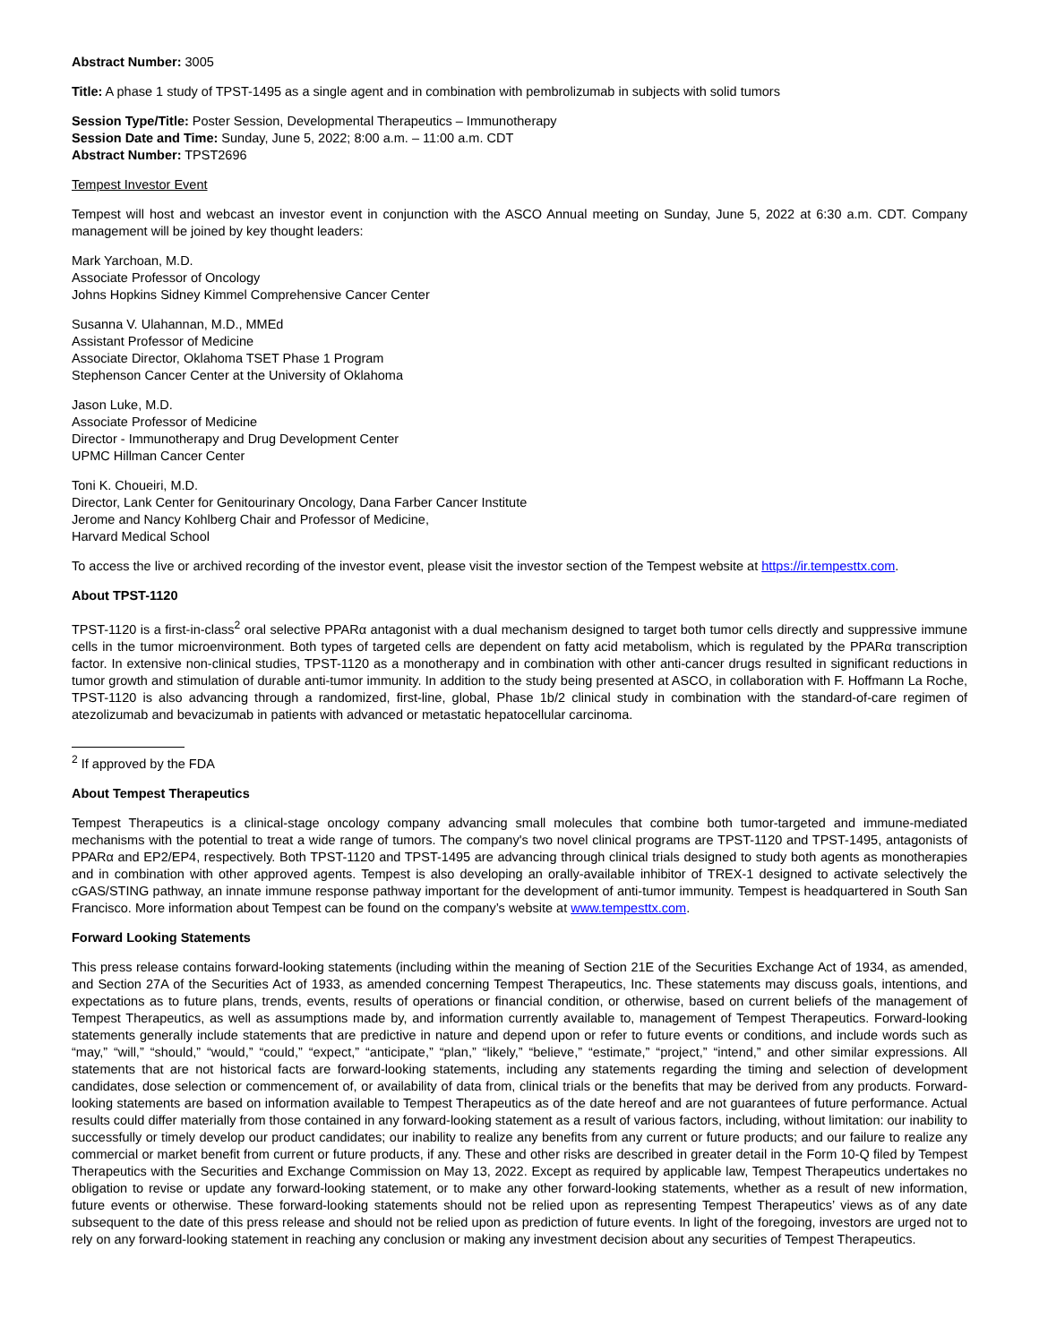Abstract Number: 3005
Title: A phase 1 study of TPST-1495 as a single agent and in combination with pembrolizumab in subjects with solid tumors
Session Type/Title: Poster Session, Developmental Therapeutics – Immunotherapy
Session Date and Time: Sunday, June 5, 2022; 8:00 a.m. – 11:00 a.m. CDT
Abstract Number: TPST2696
Tempest Investor Event
Tempest will host and webcast an investor event in conjunction with the ASCO Annual meeting on Sunday, June 5, 2022 at 6:30 a.m. CDT. Company management will be joined by key thought leaders:
Mark Yarchoan, M.D.
Associate Professor of Oncology
Johns Hopkins Sidney Kimmel Comprehensive Cancer Center
Susanna V. Ulahannan, M.D., MMEd
Assistant Professor of Medicine
Associate Director, Oklahoma TSET Phase 1 Program
Stephenson Cancer Center at the University of Oklahoma
Jason Luke, M.D.
Associate Professor of Medicine
Director - Immunotherapy and Drug Development Center
UPMC Hillman Cancer Center
Toni K. Choueiri, M.D.
Director, Lank Center for Genitourinary Oncology, Dana Farber Cancer Institute
Jerome and Nancy Kohlberg Chair and Professor of Medicine,
Harvard Medical School
To access the live or archived recording of the investor event, please visit the investor section of the Tempest website at https://ir.tempesttx.com.
About TPST-1120
TPST-1120 is a first-in-class<sup>2</sup> oral selective PPARα antagonist with a dual mechanism designed to target both tumor cells directly and suppressive immune cells in the tumor microenvironment. Both types of targeted cells are dependent on fatty acid metabolism, which is regulated by the PPARα transcription factor. In extensive non-clinical studies, TPST-1120 as a monotherapy and in combination with other anti-cancer drugs resulted in significant reductions in tumor growth and stimulation of durable anti-tumor immunity. In addition to the study being presented at ASCO, in collaboration with F. Hoffmann La Roche, TPST-1120 is also advancing through a randomized, first-line, global, Phase 1b/2 clinical study in combination with the standard-of-care regimen of atezolizumab and bevacizumab in patients with advanced or metastatic hepatocellular carcinoma.
<sup>2</sup> If approved by the FDA
About Tempest Therapeutics
Tempest Therapeutics is a clinical-stage oncology company advancing small molecules that combine both tumor-targeted and immune-mediated mechanisms with the potential to treat a wide range of tumors. The company's two novel clinical programs are TPST-1120 and TPST-1495, antagonists of PPARα and EP2/EP4, respectively. Both TPST-1120 and TPST-1495 are advancing through clinical trials designed to study both agents as monotherapies and in combination with other approved agents. Tempest is also developing an orally-available inhibitor of TREX-1 designed to activate selectively the cGAS/STING pathway, an innate immune response pathway important for the development of anti-tumor immunity. Tempest is headquartered in South San Francisco. More information about Tempest can be found on the company’s website at www.tempesttx.com.
Forward Looking Statements
This press release contains forward-looking statements (including within the meaning of Section 21E of the Securities Exchange Act of 1934, as amended, and Section 27A of the Securities Act of 1933, as amended concerning Tempest Therapeutics, Inc. These statements may discuss goals, intentions, and expectations as to future plans, trends, events, results of operations or financial condition, or otherwise, based on current beliefs of the management of Tempest Therapeutics, as well as assumptions made by, and information currently available to, management of Tempest Therapeutics. Forward-looking statements generally include statements that are predictive in nature and depend upon or refer to future events or conditions, and include words such as “may,” “will,” “should,” “would,” “could,” “expect,” “anticipate,” “plan,” “likely,” “believe,” “estimate,” “project,” “intend,” and other similar expressions. All statements that are not historical facts are forward-looking statements, including any statements regarding the timing and selection of development candidates, dose selection or commencement of, or availability of data from, clinical trials or the benefits that may be derived from any products. Forward-looking statements are based on information available to Tempest Therapeutics as of the date hereof and are not guarantees of future performance. Actual results could differ materially from those contained in any forward-looking statement as a result of various factors, including, without limitation: our inability to successfully or timely develop our product candidates; our inability to realize any benefits from any current or future products; and our failure to realize any commercial or market benefit from current or future products, if any. These and other risks are described in greater detail in the Form 10-Q filed by Tempest Therapeutics with the Securities and Exchange Commission on May 13, 2022. Except as required by applicable law, Tempest Therapeutics undertakes no obligation to revise or update any forward-looking statement, or to make any other forward-looking statements, whether as a result of new information, future events or otherwise. These forward-looking statements should not be relied upon as representing Tempest Therapeutics’ views as of any date subsequent to the date of this press release and should not be relied upon as prediction of future events. In light of the foregoing, investors are urged not to rely on any forward-looking statement in reaching any conclusion or making any investment decision about any securities of Tempest Therapeutics.